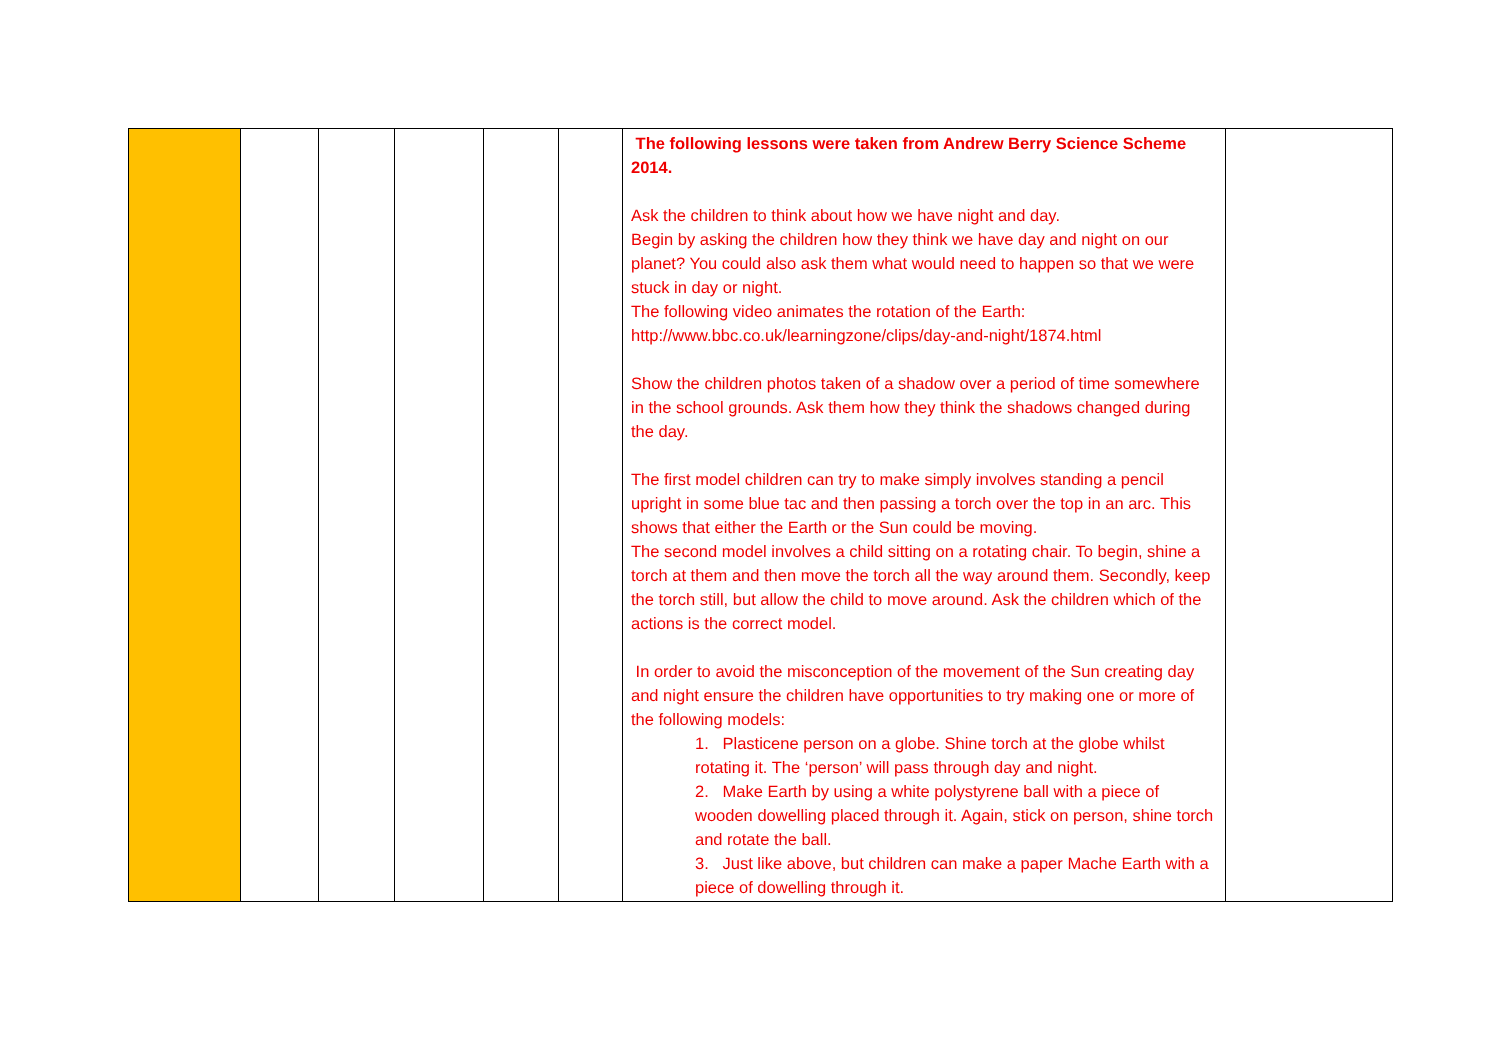| | | | | | | The following lessons were taken from Andrew Berry Science Scheme 2014. Ask the children to think about how we have night and day. Begin by asking the children how they think we have day and night on our planet? You could also ask them what would need to happen so that we were stuck in day or night. The following video animates the rotation of the Earth: http://www.bbc.co.uk/learningzone/clips/day-and-night/1874.html Show the children photos taken of a shadow over a period of time somewhere in the school grounds. Ask them how they think the shadows changed during the day. The first model children can try to make simply involves standing a pencil upright in some blue tac and then passing a torch over the top in an arc. This shows that either the Earth or the Sun could be moving. The second model involves a child sitting on a rotating chair. To begin, shine a torch at them and then move the torch all the way around them. Secondly, keep the torch still, but allow the child to move around. Ask the children which of the actions is the correct model. In order to avoid the misconception of the movement of the Sun creating day and night ensure the children have opportunities to try making one or more of the following models: 1. Plasticene person on a globe. Shine torch at the globe whilst rotating it. The ‘person’ will pass through day and night. 2. Make Earth by using a white polystyrene ball with a piece of wooden dowelling placed through it. Again, stick on person, shine torch and rotate the ball. 3. Just like above, but children can make a paper Mache Earth with a piece of dowelling through it. | |